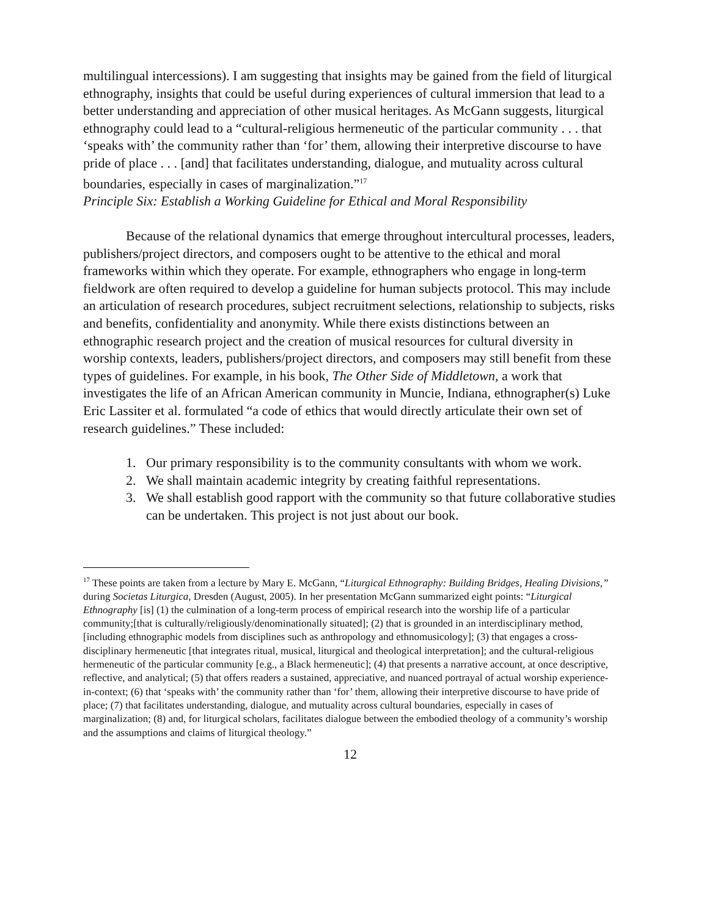multilingual intercessions). I am suggesting that insights may be gained from the field of liturgical ethnography, insights that could be useful during experiences of cultural immersion that lead to a better understanding and appreciation of other musical heritages. As McGann suggests, liturgical ethnography could lead to a “cultural-religious hermeneutic of the particular community . . . that ‘speaks with’ the community rather than ‘for’ them, allowing their interpretive discourse to have pride of place . . . [and] that facilitates understanding, dialogue, and mutuality across cultural boundaries, especially in cases of marginalization.”<sup>17</sup>
Principle Six: Establish a Working Guideline for Ethical and Moral Responsibility
Because of the relational dynamics that emerge throughout intercultural processes, leaders, publishers/project directors, and composers ought to be attentive to the ethical and moral frameworks within which they operate. For example, ethnographers who engage in long-term fieldwork are often required to develop a guideline for human subjects protocol. This may include an articulation of research procedures, subject recruitment selections, relationship to subjects, risks and benefits, confidentiality and anonymity. While there exists distinctions between an ethnographic research project and the creation of musical resources for cultural diversity in worship contexts, leaders, publishers/project directors, and composers may still benefit from these types of guidelines. For example, in his book, The Other Side of Middletown, a work that investigates the life of an African American community in Muncie, Indiana, ethnographer(s) Luke Eric Lassiter et al. formulated “a code of ethics that would directly articulate their own set of research guidelines.” These included:
1. Our primary responsibility is to the community consultants with whom we work.
2. We shall maintain academic integrity by creating faithful representations.
3. We shall establish good rapport with the community so that future collaborative studies can be undertaken. This project is not just about our book.
<sup>17</sup> These points are taken from a lecture by Mary E. McGann, “Liturgical Ethnography: Building Bridges, Healing Divisions,” during Societas Liturgica, Dresden (August, 2005). In her presentation McGann summarized eight points: “Liturgical Ethnography [is] (1) the culmination of a long-term process of empirical research into the worship life of a particular community;[that is culturally/religiously/denominationally situated]; (2) that is grounded in an interdisciplinary method, [including ethnographic models from disciplines such as anthropology and ethnomusicology]; (3) that engages a cross-disciplinary hermeneutic [that integrates ritual, musical, liturgical and theological interpretation]; and the cultural-religious hermeneutic of the particular community [e.g., a Black hermeneutic]; (4) that presents a narrative account, at once descriptive, reflective, and analytical; (5) that offers readers a sustained, appreciative, and nuanced portrayal of actual worship experience-in-context; (6) that ‘speaks with’ the community rather than ‘for’ them, allowing their interpretive discourse to have pride of place; (7) that facilitates understanding, dialogue, and mutuality across cultural boundaries, especially in cases of marginalization; (8) and, for liturgical scholars, facilitates dialogue between the embodied theology of a community’s worship and the assumptions and claims of liturgical theology.”
12